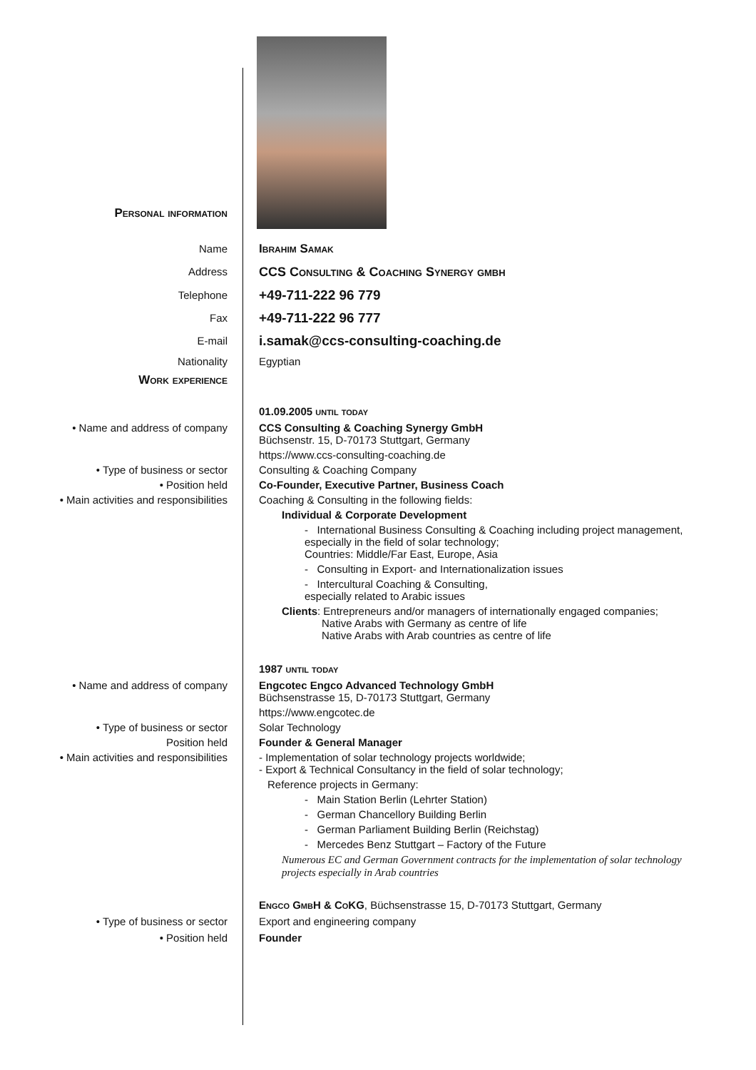Personal information
Name Ibrahim Samak
Address
CCS Consulting & Coaching Synergy gmbh
Telephone
+49-711-222 96 779
Fax
+49-711-222 96 777
E-mail
i.samak@ccs-consulting-coaching.de
Nationality
Work experience
Egyptian
01.09.2005 until today
• Name and address of company CCS Consulting & Coaching Synergy GmbH
Büchsenstr. 15, D-70173 Stuttgart, Germany
https://www.ccs-consulting-coaching.de
• Type of business or sector Consulting & Coaching Company
• Position held Co-Founder, Executive Partner, Business Coach
• Main activities and responsibilities
Coaching & Consulting in the following fields:
Individual & Corporate Development
- International Business Consulting & Coaching including project management, especially in the field of solar technology;
Countries: Middle/Far East, Europe, Asia
- Consulting in Export- and Internationalization issues
- Intercultural Coaching & Consulting,
especially related to Arabic issues
Clients: Entrepreneurs and/or managers of internationally engaged companies;
Native Arabs with Germany as centre of life
Native Arabs with Arab countries as centre of life
1987 until today
• Name and address of company Engcotec Engco Advanced Technology GmbH
Büchsenstrasse 15, D-70173 Stuttgart, Germany
https://www.engcotec.de
• Type of business or sector Solar Technology
Position held Founder & General Manager
• Main activities and responsibilities
- Implementation of solar technology projects worldwide;
- Export & Technical Consultancy in the field of solar technology;
Reference projects in Germany:
- Main Station Berlin (Lehrter Station)
- German Chancellory Building Berlin
- German Parliament Building Berlin (Reichstag)
- Mercedes Benz Stuttgart – Factory of the Future
Numerous EC and German Government contracts for the implementation of solar technology projects especially in Arab countries
Engco GmbH & CoKG, Büchsenstrasse 15, D-70173 Stuttgart, Germany
• Type of business or sector Export and engineering company
• Position held Founder